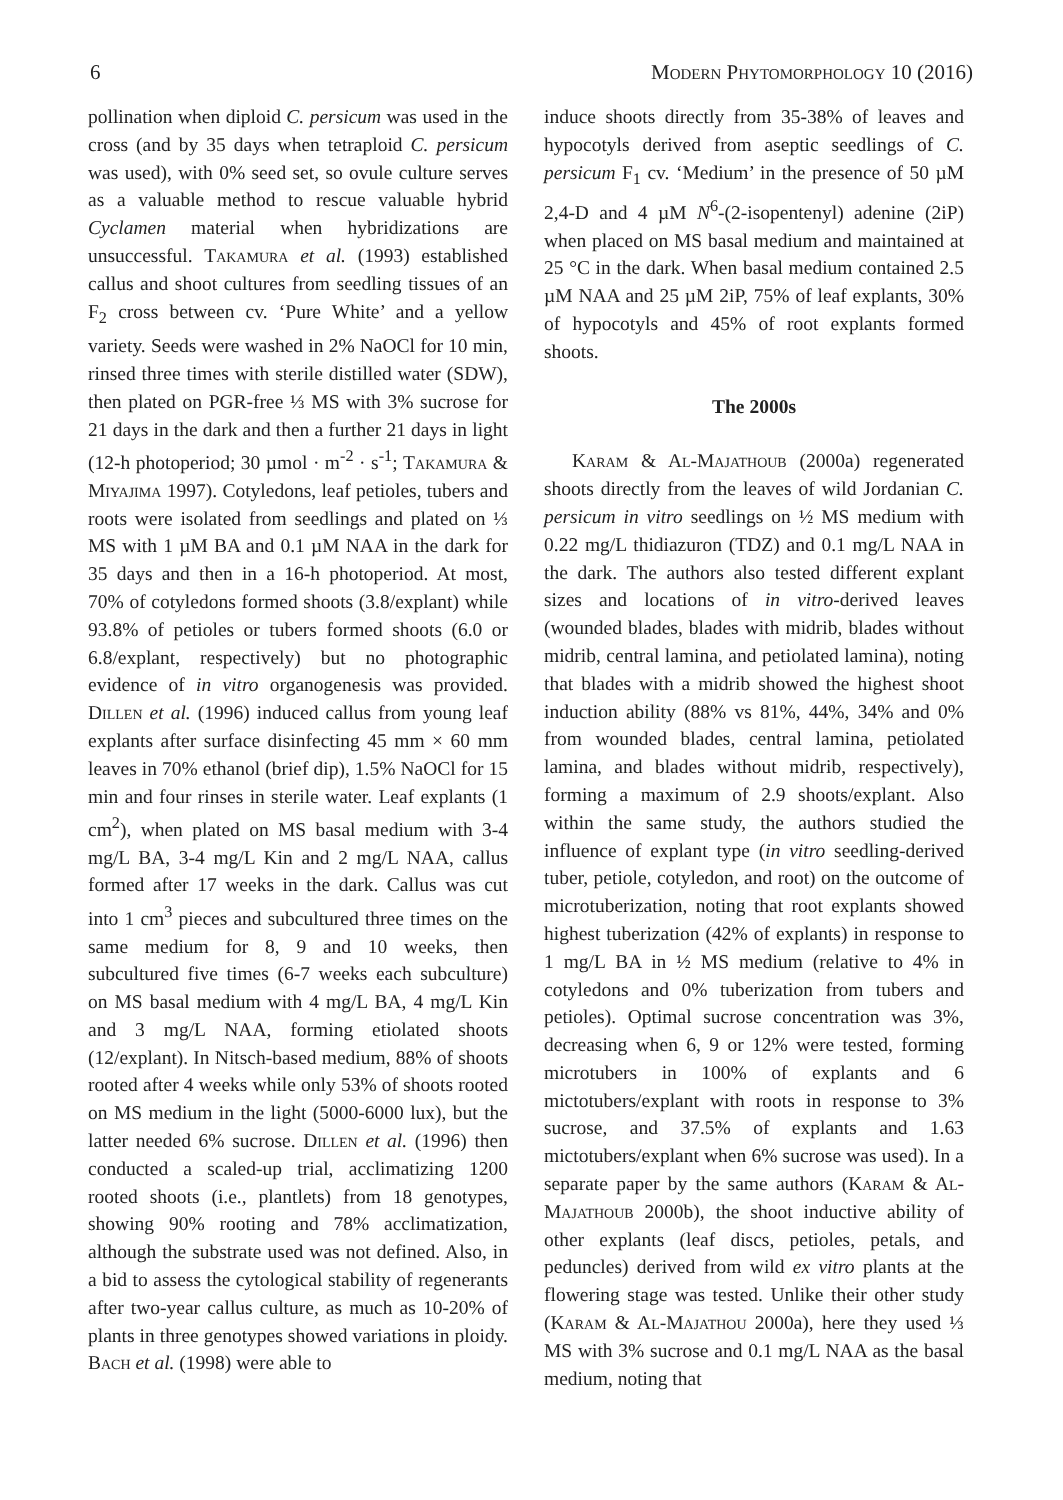6 Modern Phytomorphology 10 (2016)
pollination when diploid C. persicum was used in the cross (and by 35 days when tetraploid C. persicum was used), with 0% seed set, so ovule culture serves as a valuable method to rescue valuable hybrid Cyclamen material when hybridizations are unsuccessful. Takamura et al. (1993) established callus and shoot cultures from seedling tissues of an F<sub>2</sub> cross between cv. ‘Pure White’ and a yellow variety. Seeds were washed in 2% NaOCl for 10 min, rinsed three times with sterile distilled water (SDW), then plated on PGR-free ⅓ MS with 3% sucrose for 21 days in the dark and then a further 21 days in light (12-h photoperiod; 30 µmol · m<sup>-2</sup> · s<sup>-1</sup>; Takamura & Miyajima 1997). Cotyledons, leaf petioles, tubers and roots were isolated from seedlings and plated on ⅓ MS with 1 µM BA and 0.1 µM NAA in the dark for 35 days and then in a 16-h photoperiod. At most, 70% of cotyledons formed shoots (3.8/explant) while 93.8% of petioles or tubers formed shoots (6.0 or 6.8/explant, respectively) but no photographic evidence of in vitro organogenesis was provided. Dillen et al. (1996) induced callus from young leaf explants after surface disinfecting 45 mm × 60 mm leaves in 70% ethanol (brief dip), 1.5% NaOCl for 15 min and four rinses in sterile water. Leaf explants (1 cm<sup>2</sup>), when plated on MS basal medium with 3-4 mg/L BA, 3-4 mg/L Kin and 2 mg/L NAA, callus formed after 17 weeks in the dark. Callus was cut into 1 cm<sup>3</sup> pieces and subcultured three times on the same medium for 8, 9 and 10 weeks, then subcultured five times (6-7 weeks each subculture) on MS basal medium with 4 mg/L BA, 4 mg/L Kin and 3 mg/L NAA, forming etiolated shoots (12/explant). In Nitsch-based medium, 88% of shoots rooted after 4 weeks while only 53% of shoots rooted on MS medium in the light (5000-6000 lux), but the latter needed 6% sucrose. Dillen et al. (1996) then conducted a scaled-up trial, acclimatizing 1200 rooted shoots (i.e., plantlets) from 18 genotypes, showing 90% rooting and 78% acclimatization, although the substrate used was not defined. Also, in a bid to assess the cytological stability of regenerants after two-year callus culture, as much as 10-20% of plants in three genotypes showed variations in ploidy. Bach et al. (1998) were able to
induce shoots directly from 35-38% of leaves and hypocotyls derived from aseptic seedlings of C. persicum F<sub>1</sub> cv. ‘Medium’ in the presence of 50 µM 2,4-D and 4 µM N<sup>6</sup>-(2-isopentenyl) adenine (2iP) when placed on MS basal medium and maintained at 25 °C in the dark. When basal medium contained 2.5 µM NAA and 25 µM 2iP, 75% of leaf explants, 30% of hypocotyls and 45% of root explants formed shoots.
The 2000s
Karam & Al-Majathoub (2000a) regenerated shoots directly from the leaves of wild Jordanian C. persicum in vitro seedlings on ½ MS medium with 0.22 mg/L thidiazuron (TDZ) and 0.1 mg/L NAA in the dark. The authors also tested different explant sizes and locations of in vitro-derived leaves (wounded blades, blades with midrib, blades without midrib, central lamina, and petiolated lamina), noting that blades with a midrib showed the highest shoot induction ability (88% vs 81%, 44%, 34% and 0% from wounded blades, central lamina, petiolated lamina, and blades without midrib, respectively), forming a maximum of 2.9 shoots/explant. Also within the same study, the authors studied the influence of explant type (in vitro seedling-derived tuber, petiole, cotyledon, and root) on the outcome of microtuberization, noting that root explants showed highest tuberization (42% of explants) in response to 1 mg/L BA in ½ MS medium (relative to 4% in cotyledons and 0% tuberization from tubers and petioles). Optimal sucrose concentration was 3%, decreasing when 6, 9 or 12% were tested, forming microtubers in 100% of explants and 6 mictotubers/explant with roots in response to 3% sucrose, and 37.5% of explants and 1.63 mictotubers/explant when 6% sucrose was used). In a separate paper by the same authors (Karam & Al-Majathoub 2000b), the shoot inductive ability of other explants (leaf discs, petioles, petals, and peduncles) derived from wild ex vitro plants at the flowering stage was tested. Unlike their other study (Karam & Al-Majathou 2000a), here they used ⅓ MS with 3% sucrose and 0.1 mg/L NAA as the basal medium, noting that